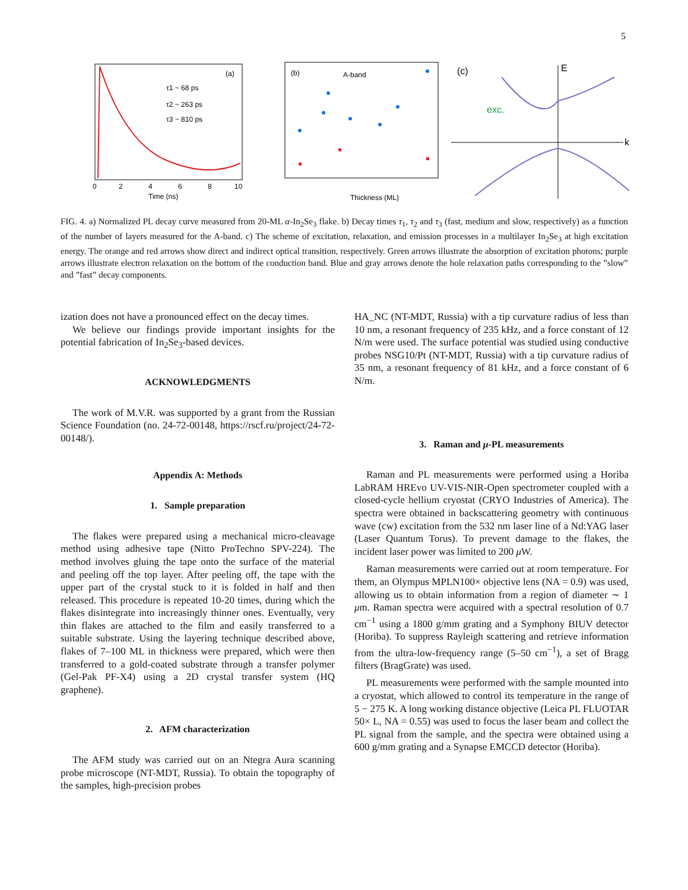5
(a)
τ1 ~ 68 ps
τ2 ~ 263 ps
τ3 ~ 810 ps
Time (ns)
0
2
4
6
8
10
(b)
A-band
Thickness (ML)
(c)
E
k
exc.
FIG. 4. a) Normalized PL decay curve measured from 20-ML α-In<sub>2</sub>Se<sub>3</sub> flake. b) Decay times τ<sub>1</sub>, τ<sub>2</sub> and τ<sub>3</sub> (fast, medium and slow, respectively) as a function of the number of layers measured for the A-band. c) The scheme of excitation, relaxation, and emission processes in a multilayer In<sub>2</sub>Se<sub>3</sub> at high excitation energy. The orange and red arrows show direct and indirect optical transition, respectively. Green arrows illustrate the absorption of excitation photons; purple arrows illustrate electron relaxation on the bottom of the conduction band. Blue and gray arrows denote the hole relaxation paths corresponding to the ”slow” and ”fast” decay components.
ization does not have a pronounced effect on the decay times.
We believe our findings provide important insights for the potential fabrication of In<sub>2</sub>Se<sub>3</sub>-based devices.
ACKNOWLEDGMENTS
The work of M.V.R. was supported by a grant from the Russian Science Foundation (no. 24-72-00148, https://rscf.ru/project/24-72-00148/).
Appendix A: Methods
1. Sample preparation
The flakes were prepared using a mechanical micro-cleavage method using adhesive tape (Nitto ProTechno SPV-224). The method involves gluing the tape onto the surface of the material and peeling off the top layer. After peeling off, the tape with the upper part of the crystal stuck to it is folded in half and then released. This procedure is repeated 10-20 times, during which the flakes disintegrate into increasingly thinner ones. Eventually, very thin flakes are attached to the film and easily transferred to a suitable substrate. Using the layering technique described above, flakes of 7–100 ML in thickness were prepared, which were then transferred to a gold-coated substrate through a transfer polymer (Gel-Pak PF-X4) using a 2D crystal transfer system (HQ graphene).
2. AFM characterization
The AFM study was carried out on an Ntegra Aura scanning probe microscope (NT-MDT, Russia). To obtain the topography of the samples, high-precision probes
HA_NC (NT-MDT, Russia) with a tip curvature radius of less than 10 nm, a resonant frequency of 235 kHz, and a force constant of 12 N/m were used. The surface potential was studied using conductive probes NSG10/Pt (NT-MDT, Russia) with a tip curvature radius of 35 nm, a resonant frequency of 81 kHz, and a force constant of 6 N/m.
3. Raman and μ-PL measurements
Raman and PL measurements were performed using a Horiba LabRAM HREvo UV-VIS-NIR-Open spectrometer coupled with a closed-cycle hellium cryostat (CRYO Industries of America). The spectra were obtained in backscattering geometry with continuous wave (cw) excitation from the 532 nm laser line of a Nd:YAG laser (Laser Quantum Torus). To prevent damage to the flakes, the incident laser power was limited to 200 μ W.
Raman measurements were carried out at room temperature. For them, an Olympus MPLN100× objective lens (NA = 0.9) was used, allowing us to obtain information from a region of diameter ∼ 1 μm. Raman spectra were acquired with a spectral resolution of 0.7 cm<sup>−1</sup> using a 1800 g/mm grating and a Symphony BIUV detector (Horiba). To suppress Rayleigh scattering and retrieve information from the ultra-low-frequency range (5–50 cm<sup>−1</sup>), a set of Bragg filters (BragGrate) was used.
PL measurements were performed with the sample mounted into a cryostat, which allowed to control its temperature in the range of 5 − 275 K. A long working distance objective (Leica PL FLUOTAR 50× L, NA = 0.55) was used to focus the laser beam and collect the PL signal from the sample, and the spectra were obtained using a 600 g/mm grating and a Synapse EMCCD detector (Horiba).